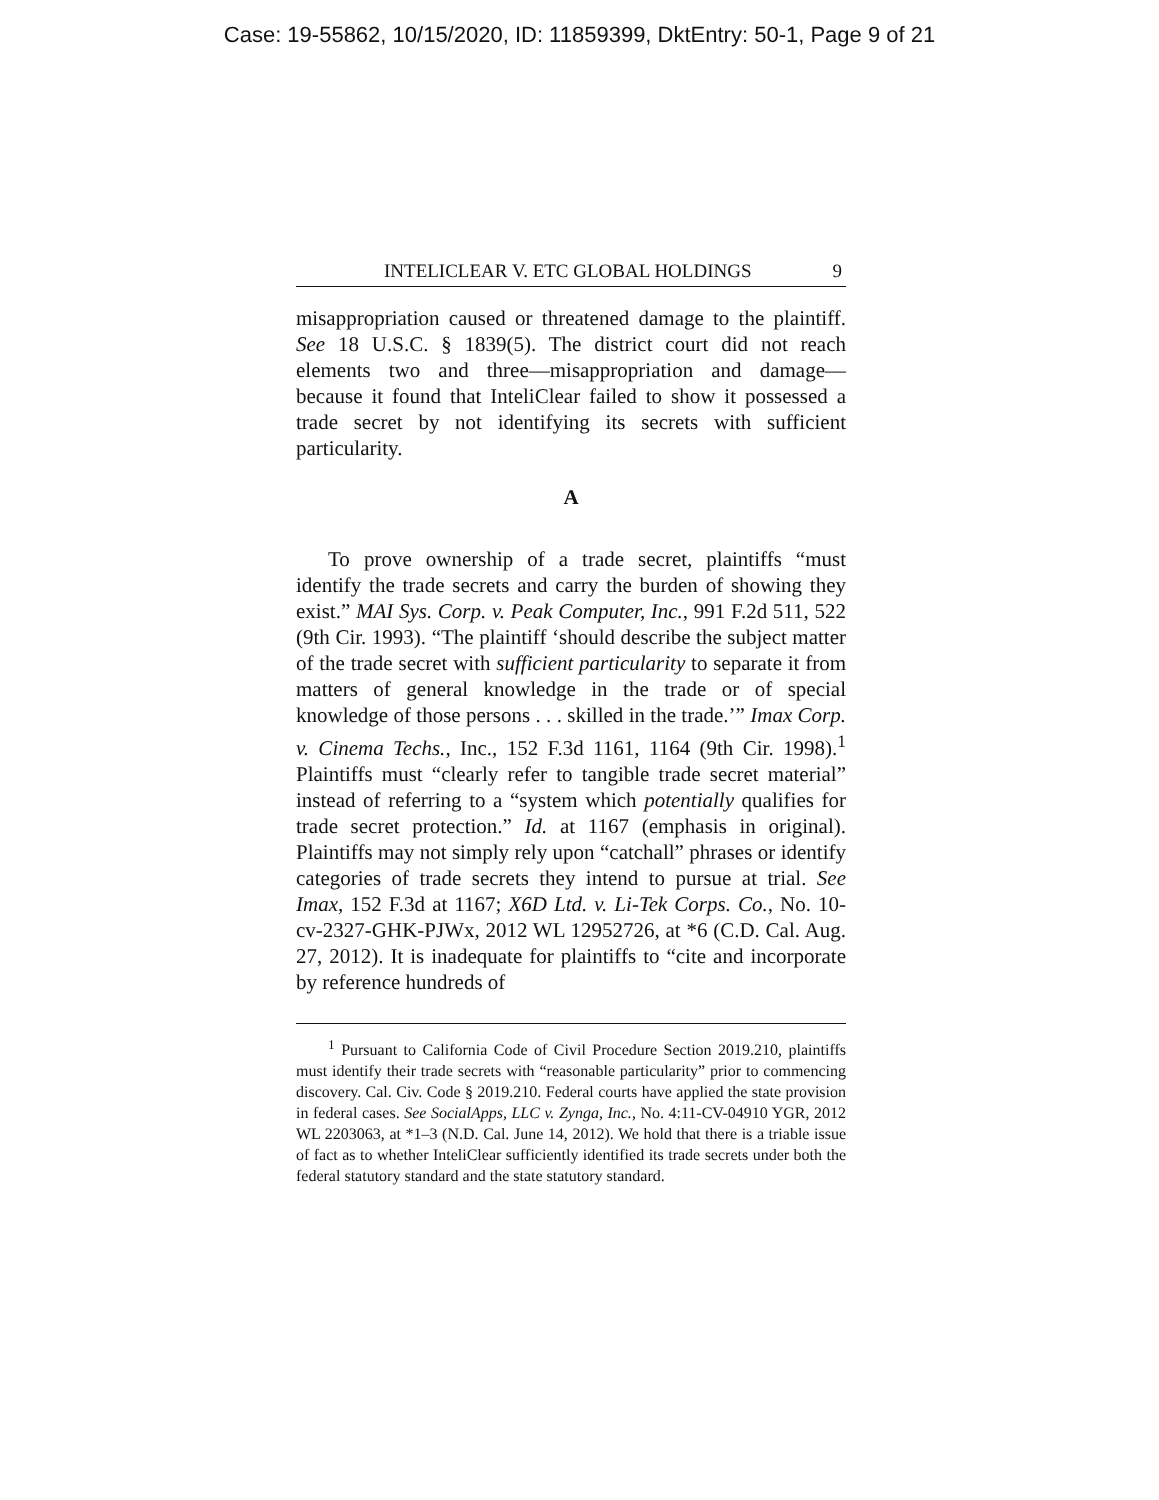Case: 19-55862, 10/15/2020, ID: 11859399, DktEntry: 50-1, Page 9 of 21
INTELICLEAR V. ETC GLOBAL HOLDINGS 9
misappropriation caused or threatened damage to the plaintiff. See 18 U.S.C. § 1839(5). The district court did not reach elements two and three—misappropriation and damage—because it found that InteliClear failed to show it possessed a trade secret by not identifying its secrets with sufficient particularity.
A
To prove ownership of a trade secret, plaintiffs “must identify the trade secrets and carry the burden of showing they exist.” MAI Sys. Corp. v. Peak Computer, Inc., 991 F.2d 511, 522 (9th Cir. 1993). “The plaintiff ‘should describe the subject matter of the trade secret with sufficient particularity to separate it from matters of general knowledge in the trade or of special knowledge of those persons . . . skilled in the trade.’” Imax Corp. v. Cinema Techs., Inc., 152 F.3d 1161, 1164 (9th Cir. 1998).<sup>1</sup> Plaintiffs must “clearly refer to tangible trade secret material” instead of referring to a “system which potentially qualifies for trade secret protection.” Id. at 1167 (emphasis in original). Plaintiffs may not simply rely upon “catchall” phrases or identify categories of trade secrets they intend to pursue at trial. See Imax, 152 F.3d at 1167; X6D Ltd. v. Li-Tek Corps. Co., No. 10-cv-2327-GHK-PJWx, 2012 WL 12952726, at *6 (C.D. Cal. Aug. 27, 2012). It is inadequate for plaintiffs to “cite and incorporate by reference hundreds of
<sup>1</sup> Pursuant to California Code of Civil Procedure Section 2019.210, plaintiffs must identify their trade secrets with “reasonable particularity” prior to commencing discovery. Cal. Civ. Code § 2019.210. Federal courts have applied the state provision in federal cases. See SocialApps, LLC v. Zynga, Inc., No. 4:11-CV-04910 YGR, 2012 WL 2203063, at *1–3 (N.D. Cal. June 14, 2012). We hold that there is a triable issue of fact as to whether InteliClear sufficiently identified its trade secrets under both the federal statutory standard and the state statutory standard.